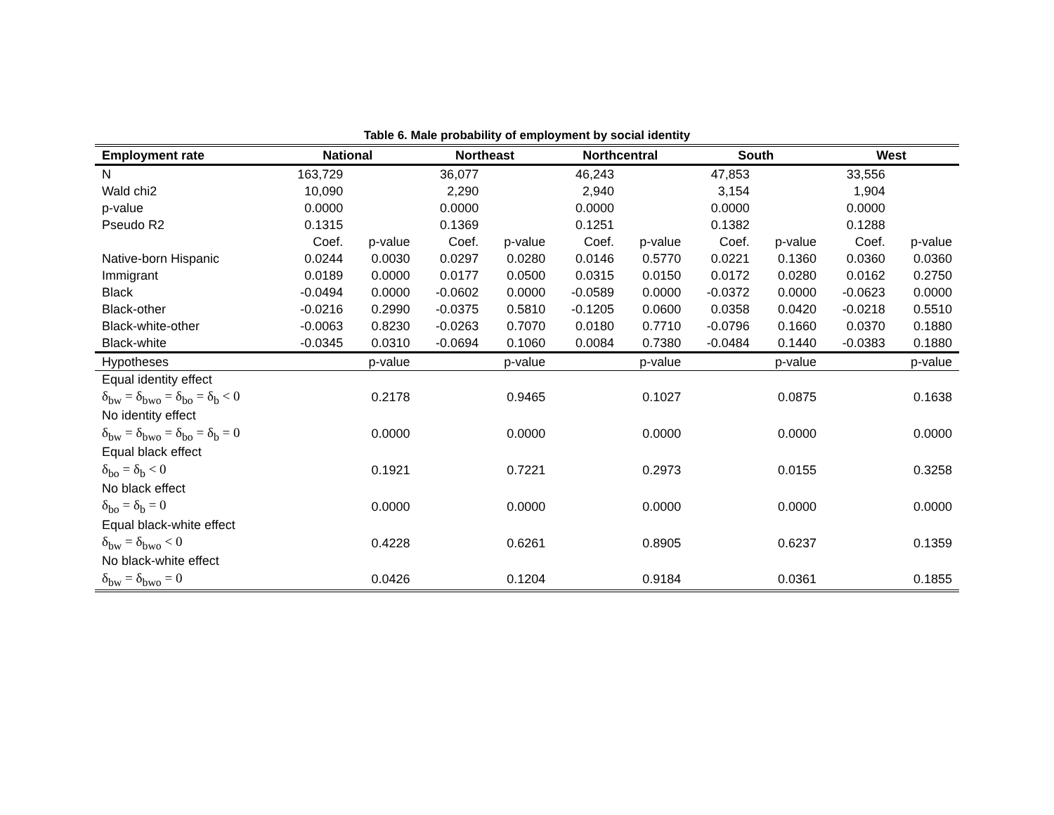Table 6. Male probability of employment by social identity
| Employment rate | National | | Northeast | | Northcentral | | South | | West | |
| --- | --- | --- | --- | --- | --- | --- | --- | --- | --- | --- |
| N | 163,729 | | 36,077 | | 46,243 | | 47,853 | | 33,556 | |
| Wald chi2 | 10,090 | | 2,290 | | 2,940 | | 3,154 | | 1,904 | |
| p-value | 0.0000 | | 0.0000 | | 0.0000 | | 0.0000 | | 0.0000 | |
| Pseudo R2 | 0.1315 | | 0.1369 | | 0.1251 | | 0.1382 | | 0.1288 | |
| | Coef. | p-value | Coef. | p-value | Coef. | p-value | Coef. | p-value | Coef. | p-value |
| Native-born Hispanic | 0.0244 | 0.0030 | 0.0297 | 0.0280 | 0.0146 | 0.5770 | 0.0221 | 0.1360 | 0.0360 | 0.0360 |
| Immigrant | 0.0189 | 0.0000 | 0.0177 | 0.0500 | 0.0315 | 0.0150 | 0.0172 | 0.0280 | 0.0162 | 0.2750 |
| Black | -0.0494 | 0.0000 | -0.0602 | 0.0000 | -0.0589 | 0.0000 | -0.0372 | 0.0000 | -0.0623 | 0.0000 |
| Black-other | -0.0216 | 0.2990 | -0.0375 | 0.5810 | -0.1205 | 0.0600 | 0.0358 | 0.0420 | -0.0218 | 0.5510 |
| Black-white-other | -0.0063 | 0.8230 | -0.0263 | 0.7070 | 0.0180 | 0.7710 | -0.0796 | 0.1660 | 0.0370 | 0.1880 |
| Black-white | -0.0345 | 0.0310 | -0.0694 | 0.1060 | 0.0084 | 0.7380 | -0.0484 | 0.1440 | -0.0383 | 0.1880 |
| Hypotheses | | p-value | | p-value | | p-value | | p-value | | p-value |
| Equal identity effect | | | | | | | | | | |
| δ<sub>bw</sub> = δ<sub>bwo</sub> = δ<sub>bo</sub> = δ<sub>b</sub> < 0 | | 0.2178 | | 0.9465 | | 0.1027 | | 0.0875 | | 0.1638 |
| No identity effect | | | | | | | | | | |
| δ<sub>bw</sub> = δ<sub>bwo</sub> = δ<sub>bo</sub> = δ<sub>b</sub> = 0 | | 0.0000 | | 0.0000 | | 0.0000 | | 0.0000 | | 0.0000 |
| Equal black effect | | | | | | | | | | |
| δ<sub>bo</sub> = δ<sub>b</sub> < 0 | | 0.1921 | | 0.7221 | | 0.2973 | | 0.0155 | | 0.3258 |
| No black effect | | | | | | | | | | |
| δ<sub>bo</sub> = δ<sub>b</sub> = 0 | | 0.0000 | | 0.0000 | | 0.0000 | | 0.0000 | | 0.0000 |
| Equal black-white effect | | | | | | | | | | |
| δ<sub>bw</sub> = δ<sub>bwo</sub> < 0 | | 0.4228 | | 0.6261 | | 0.8905 | | 0.6237 | | 0.1359 |
| No black-white effect | | | | | | | | | | |
| δ<sub>bw</sub> = δ<sub>bwo</sub> = 0 | | 0.0426 | | 0.1204 | | 0.9184 | | 0.0361 | | 0.1855 |